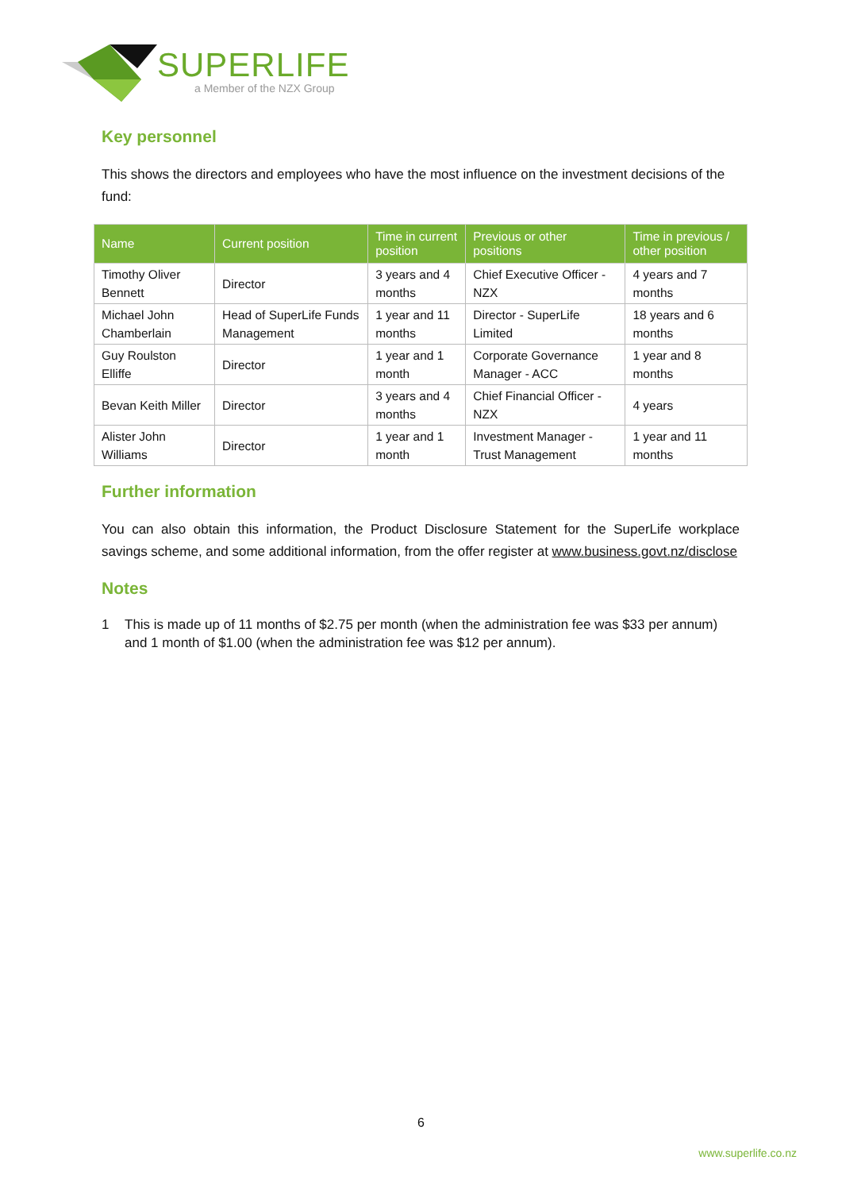SUPERLIFE
a Member of the NZX Group
Key personnel
This shows the directors and employees who have the most influence on the investment decisions of the fund:
| Name | Current position | Time in current position | Previous or other positions | Time in previous / other position |
| --- | --- | --- | --- | --- |
| Timothy Oliver Bennett | Director | 3 years and 4 months | Chief Executive Officer - NZX | 4 years and 7 months |
| Michael John Chamberlain | Head of SuperLife Funds Management | 1 year and 11 months | Director - SuperLife Limited | 18 years and 6 months |
| Guy Roulston Elliffe | Director | 1 year and 1 month | Corporate Governance Manager - ACC | 1 year and 8 months |
| Bevan Keith Miller | Director | 3 years and 4 months | Chief Financial Officer - NZX | 4 years |
| Alister John Williams | Director | 1 year and 1 month | Investment Manager - Trust Management | 1 year and 11 months |
Further information
You can also obtain this information, the Product Disclosure Statement for the SuperLife workplace savings scheme, and some additional information, from the offer register at www.business.govt.nz/disclose
Notes
1 This is made up of 11 months of $2.75 per month (when the administration fee was $33 per annum) and 1 month of $1.00 (when the administration fee was $12 per annum).
6
www.superlife.co.nz